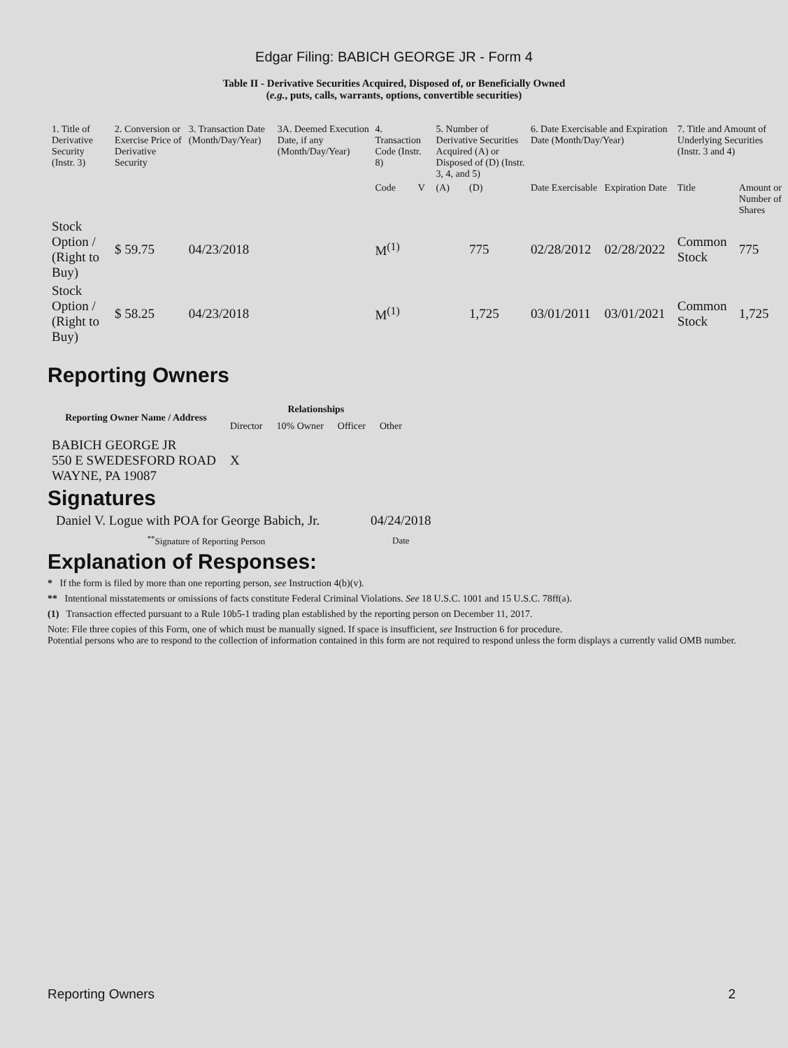Edgar Filing: BABICH GEORGE JR - Form 4
Table II - Derivative Securities Acquired, Disposed of, or Beneficially Owned
(e.g., puts, calls, warrants, options, convertible securities)
| 1. Title of Derivative Security (Instr. 3) | 2. Conversion or Exercise Price of Derivative Security | 3. Transaction Date (Month/Day/Year) | 3A. Deemed Execution Date, if any (Month/Day/Year) | 4. Transaction Code (Instr. 8) | | 5. Number of Derivative Securities Acquired (A) or Disposed of (D) (Instr. 3, 4, and 5) | | 6. Date Exercisable and Expiration Date (Month/Day/Year) | | 7. Title and Amount of Underlying Securities (Instr. 3 and 4) | |
| --- | --- | --- | --- | --- | --- | --- | --- | --- | --- | --- | --- |
| | | | | Code | V | (A) | (D) | Date Exercisable | Expiration Date | Title | Amount or Number of Shares |
| Stock Option / (Right to Buy) | $ 59.75 | 04/23/2018 | | M<sup>(1)</sup> | | | 775 | 02/28/2012 | 02/28/2022 | Common Stock | 775 |
| Stock Option / (Right to Buy) | $ 58.25 | 04/23/2018 | | M<sup>(1)</sup> | | | 1,725 | 03/01/2011 | 03/01/2021 | Common Stock | 1,725 |
Reporting Owners
| Reporting Owner Name / Address | Relationships | | | |
| --- | --- | --- | --- | --- |
| | Director | 10% Owner | Officer | Other |
| BABICH GEORGE JR 550 E SWEDESFORD ROAD WAYNE, PA 19087 | X | | | |
Signatures
| Daniel V. Logue with POA for George Babich, Jr. | 04/24/2018 |
| <sup>**</sup> Signature of Reporting Person | Date |
Explanation of Responses:
* If the form is filed by more than one reporting person, see Instruction 4(b)(v).
** Intentional misstatements or omissions of facts constitute Federal Criminal Violations. See 18 U.S.C. 1001 and 15 U.S.C. 78ff(a).
(1) Transaction effected pursuant to a Rule 10b5-1 trading plan established by the reporting person on December 11, 2017.
Note: File three copies of this Form, one of which must be manually signed. If space is insufficient, see Instruction 6 for procedure.
Potential persons who are to respond to the collection of information contained in this form are not required to respond unless the form displays a currently valid OMB number.
Reporting Owners 2